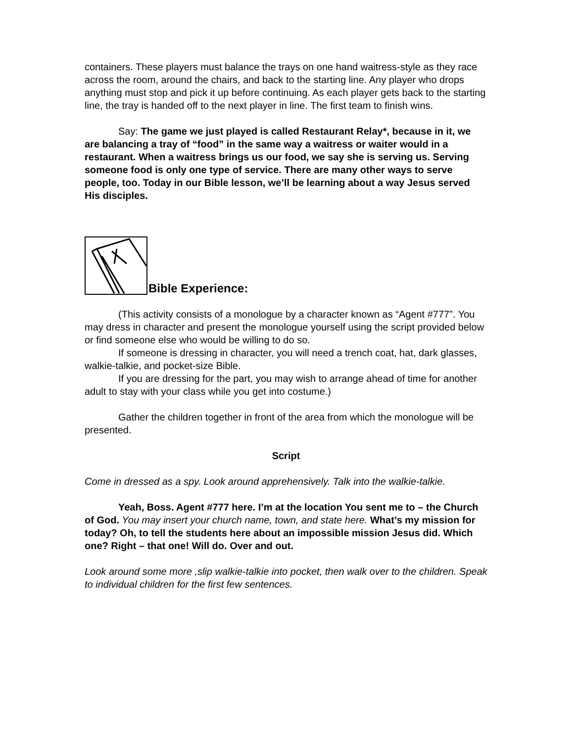containers. These players must balance the trays on one hand waitress-style as they race across the room, around the chairs, and back to the starting line. Any player who drops anything must stop and pick it up before continuing. As each player gets back to the starting line, the tray is handed off to the next player in line. The first team to finish wins.
Say: The game we just played is called Restaurant Relay*, because in it, we are balancing a tray of “food” in the same way a waitress or waiter would in a restaurant. When a waitress brings us our food, we say she is serving us. Serving someone food is only one type of service. There are many other ways to serve people, too. Today in our Bible lesson, we’ll be learning about a way Jesus served His disciples.
Bible Experience:
(This activity consists of a monologue by a character known as “Agent #777”. You may dress in character and present the monologue yourself using the script provided below or find someone else who would be willing to do so.
If someone is dressing in character, you will need a trench coat, hat, dark glasses, walkie-talkie, and pocket-size Bible.
If you are dressing for the part, you may wish to arrange ahead of time for another adult to stay with your class while you get into costume.)
Gather the children together in front of the area from which the monologue will be presented.
Script
Come in dressed as a spy. Look around apprehensively. Talk into the walkie-talkie.
Yeah, Boss. Agent #777 here. I’m at the location You sent me to – the Church of God. You may insert your church name, town, and state here. What’s my mission for today? Oh, to tell the students here about an impossible mission Jesus did. Which one? Right – that one! Will do. Over and out.
Look around some more ,slip walkie-talkie into pocket, then walk over to the children. Speak to individual children for the first few sentences.